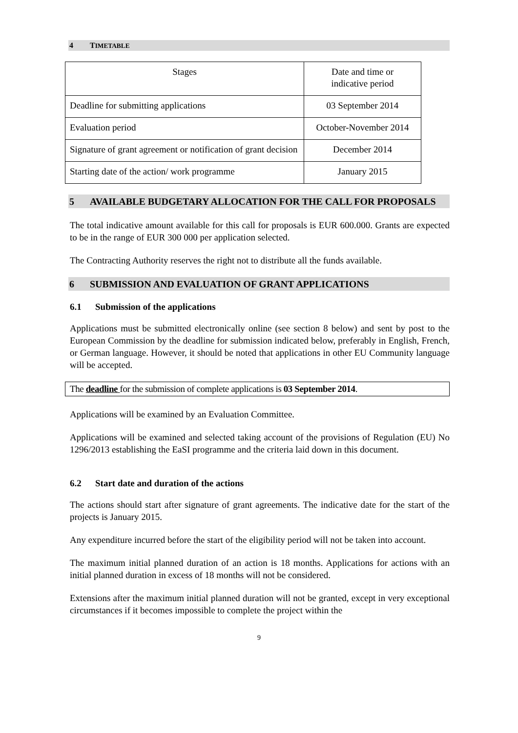4 TIMETABLE
| Stages | Date and time or indicative period |
| --- | --- |
| Deadline for submitting applications | 03 September 2014 |
| Evaluation period | October-November 2014 |
| Signature of grant agreement or notification of grant decision | December 2014 |
| Starting date of the action/ work programme | January 2015 |
5 AVAILABLE BUDGETARY ALLOCATION FOR THE CALL FOR PROPOSALS
The total indicative amount available for this call for proposals is EUR 600.000. Grants are expected to be in the range of EUR 300 000 per application selected.
The Contracting Authority reserves the right not to distribute all the funds available.
6 SUBMISSION AND EVALUATION OF GRANT APPLICATIONS
6.1 Submission of the applications
Applications must be submitted electronically online (see section 8 below) and sent by post to the European Commission by the deadline for submission indicated below, preferably in English, French, or German language. However, it should be noted that applications in other EU Community language will be accepted.
The deadline for the submission of complete applications is 03 September 2014.
Applications will be examined by an Evaluation Committee.
Applications will be examined and selected taking account of the provisions of Regulation (EU) No 1296/2013 establishing the EaSI programme and the criteria laid down in this document.
6.2 Start date and duration of the actions
The actions should start after signature of grant agreements. The indicative date for the start of the projects is January 2015.
Any expenditure incurred before the start of the eligibility period will not be taken into account.
The maximum initial planned duration of an action is 18 months. Applications for actions with an initial planned duration in excess of 18 months will not be considered.
Extensions after the maximum initial planned duration will not be granted, except in very exceptional circumstances if it becomes impossible to complete the project within the
9